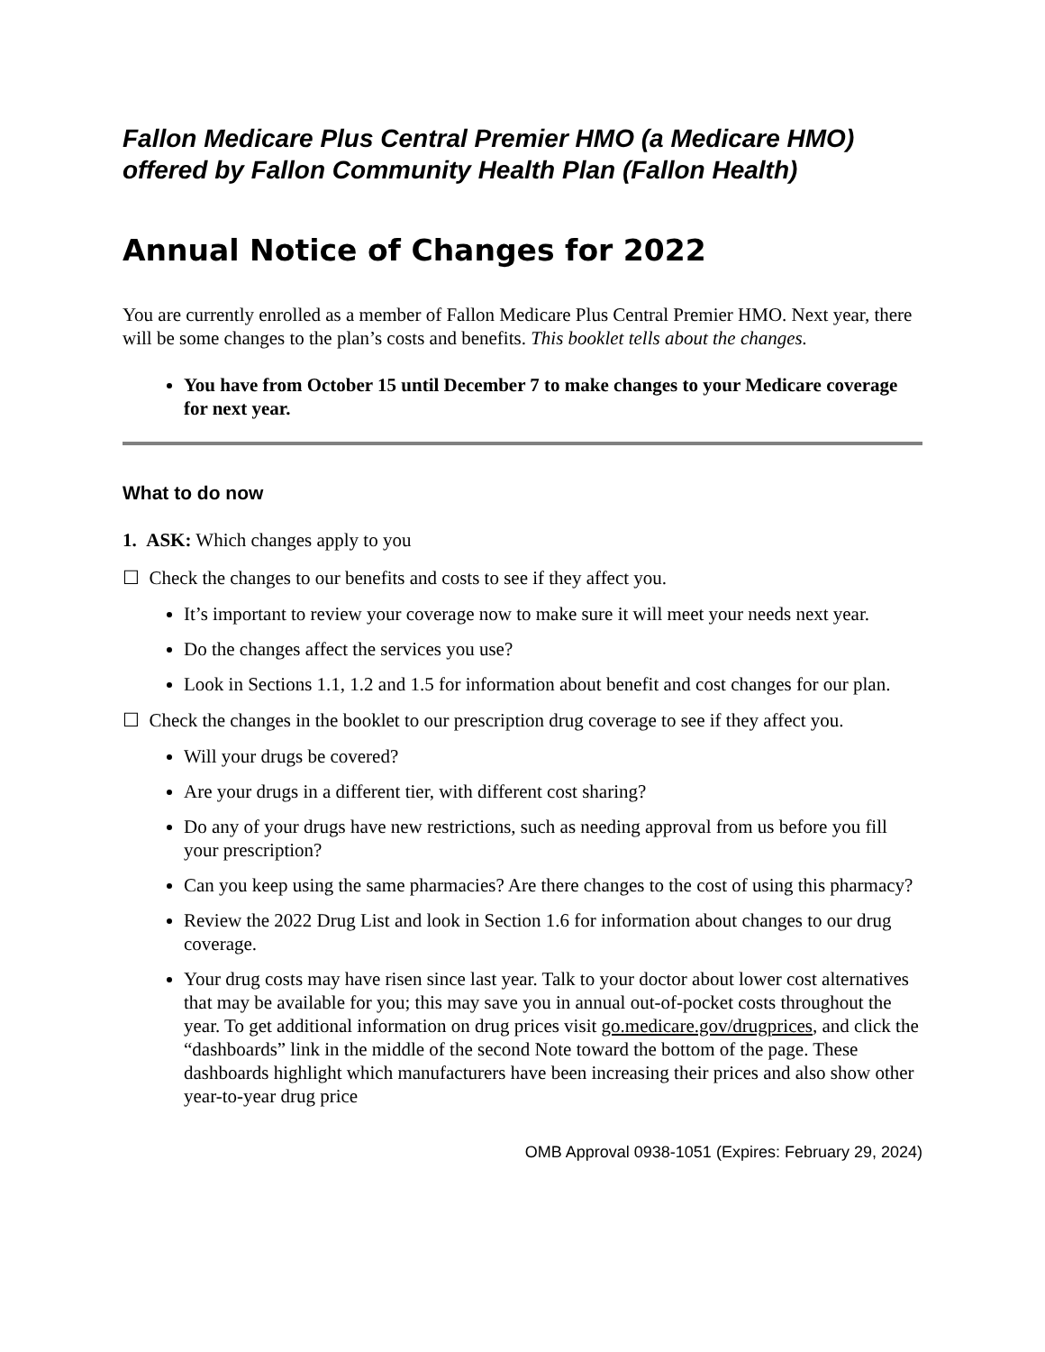Fallon Medicare Plus Central Premier HMO (a Medicare HMO) offered by Fallon Community Health Plan (Fallon Health)
Annual Notice of Changes for 2022
You are currently enrolled as a member of Fallon Medicare Plus Central Premier HMO. Next year, there will be some changes to the plan’s costs and benefits. This booklet tells about the changes.
You have from October 15 until December 7 to make changes to your Medicare coverage for next year.
What to do now
1. ASK: Which changes apply to you
☐ Check the changes to our benefits and costs to see if they affect you.
It’s important to review your coverage now to make sure it will meet your needs next year.
Do the changes affect the services you use?
Look in Sections 1.1, 1.2 and 1.5 for information about benefit and cost changes for our plan.
☐ Check the changes in the booklet to our prescription drug coverage to see if they affect you.
Will your drugs be covered?
Are your drugs in a different tier, with different cost sharing?
Do any of your drugs have new restrictions, such as needing approval from us before you fill your prescription?
Can you keep using the same pharmacies? Are there changes to the cost of using this pharmacy?
Review the 2022 Drug List and look in Section 1.6 for information about changes to our drug coverage.
Your drug costs may have risen since last year. Talk to your doctor about lower cost alternatives that may be available for you; this may save you in annual out-of-pocket costs throughout the year. To get additional information on drug prices visit go.medicare.gov/drugprices, and click the “dashboards” link in the middle of the second Note toward the bottom of the page. These dashboards highlight which manufacturers have been increasing their prices and also show other year-to-year drug price
OMB Approval 0938-1051 (Expires: February 29, 2024)